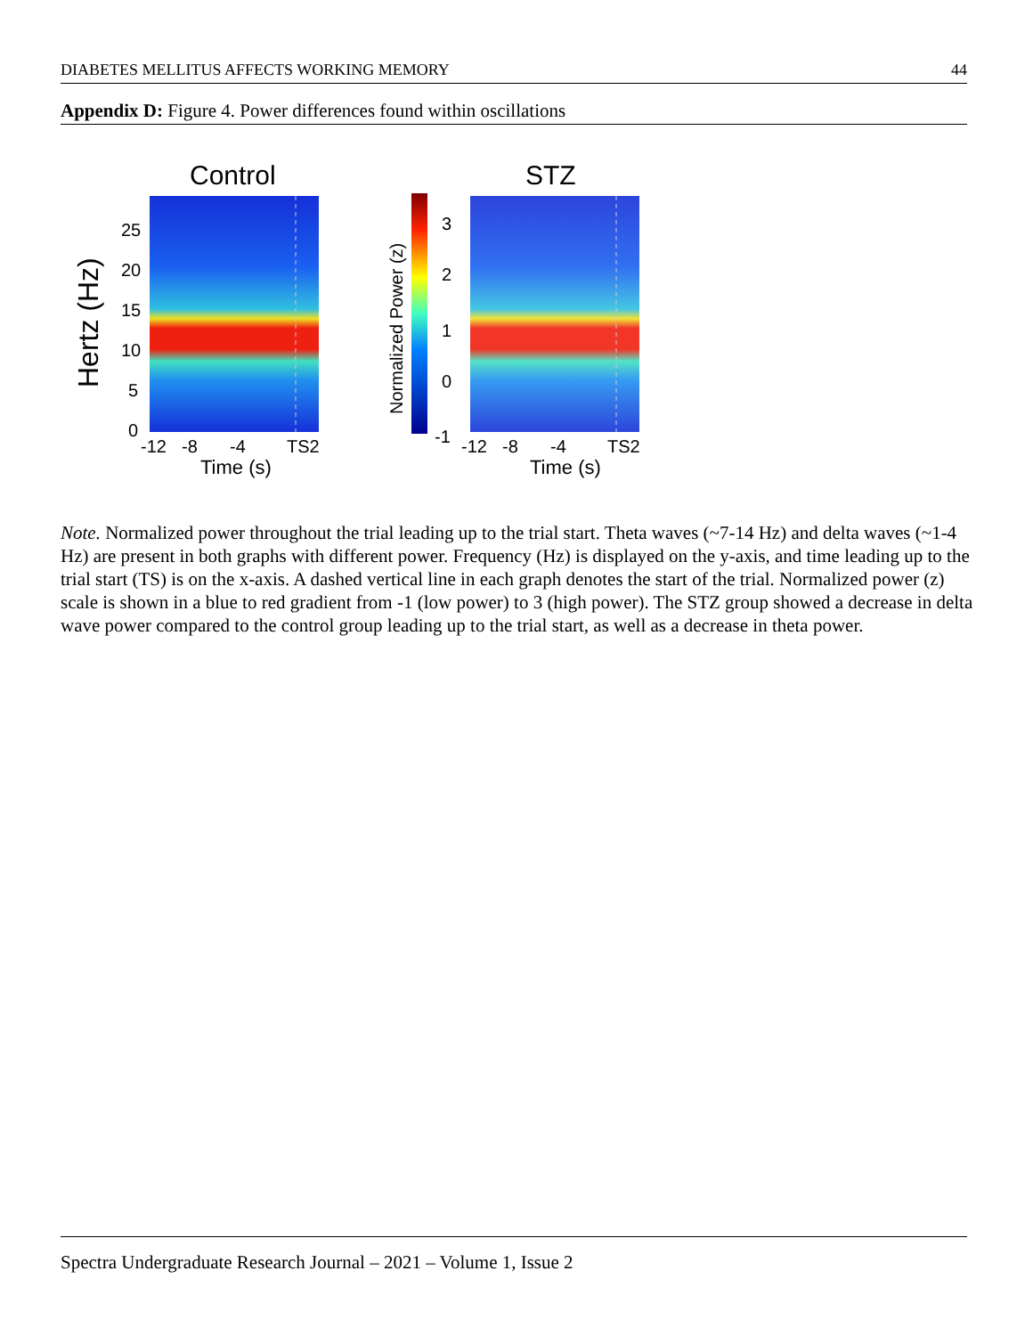DIABETES MELLITUS AFFECTS WORKING MEMORY 44
Appendix D: Figure 4. Power differences found within oscillations
Control
Hertz (Hz)
25
20
15
10
5
0
-12
-8
-4
TS2
Time (s)
Normalized Power (z)
3
2
1
0
-1
STZ
-12
-8
-4
TS2
Time (s)
Note. Normalized power throughout the trial leading up to the trial start. Theta waves (~7-14 Hz) and delta waves (~1-4 Hz) are present in both graphs with different power. Frequency (Hz) is displayed on the y-axis, and time leading up to the trial start (TS) is on the x-axis. A dashed vertical line in each graph denotes the start of the trial. Normalized power (z) scale is shown in a blue to red gradient from -1 (low power) to 3 (high power). The STZ group showed a decrease in delta wave power compared to the control group leading up to the trial start, as well as a decrease in theta power.
Spectra Undergraduate Research Journal – 2021 – Volume 1, Issue 2